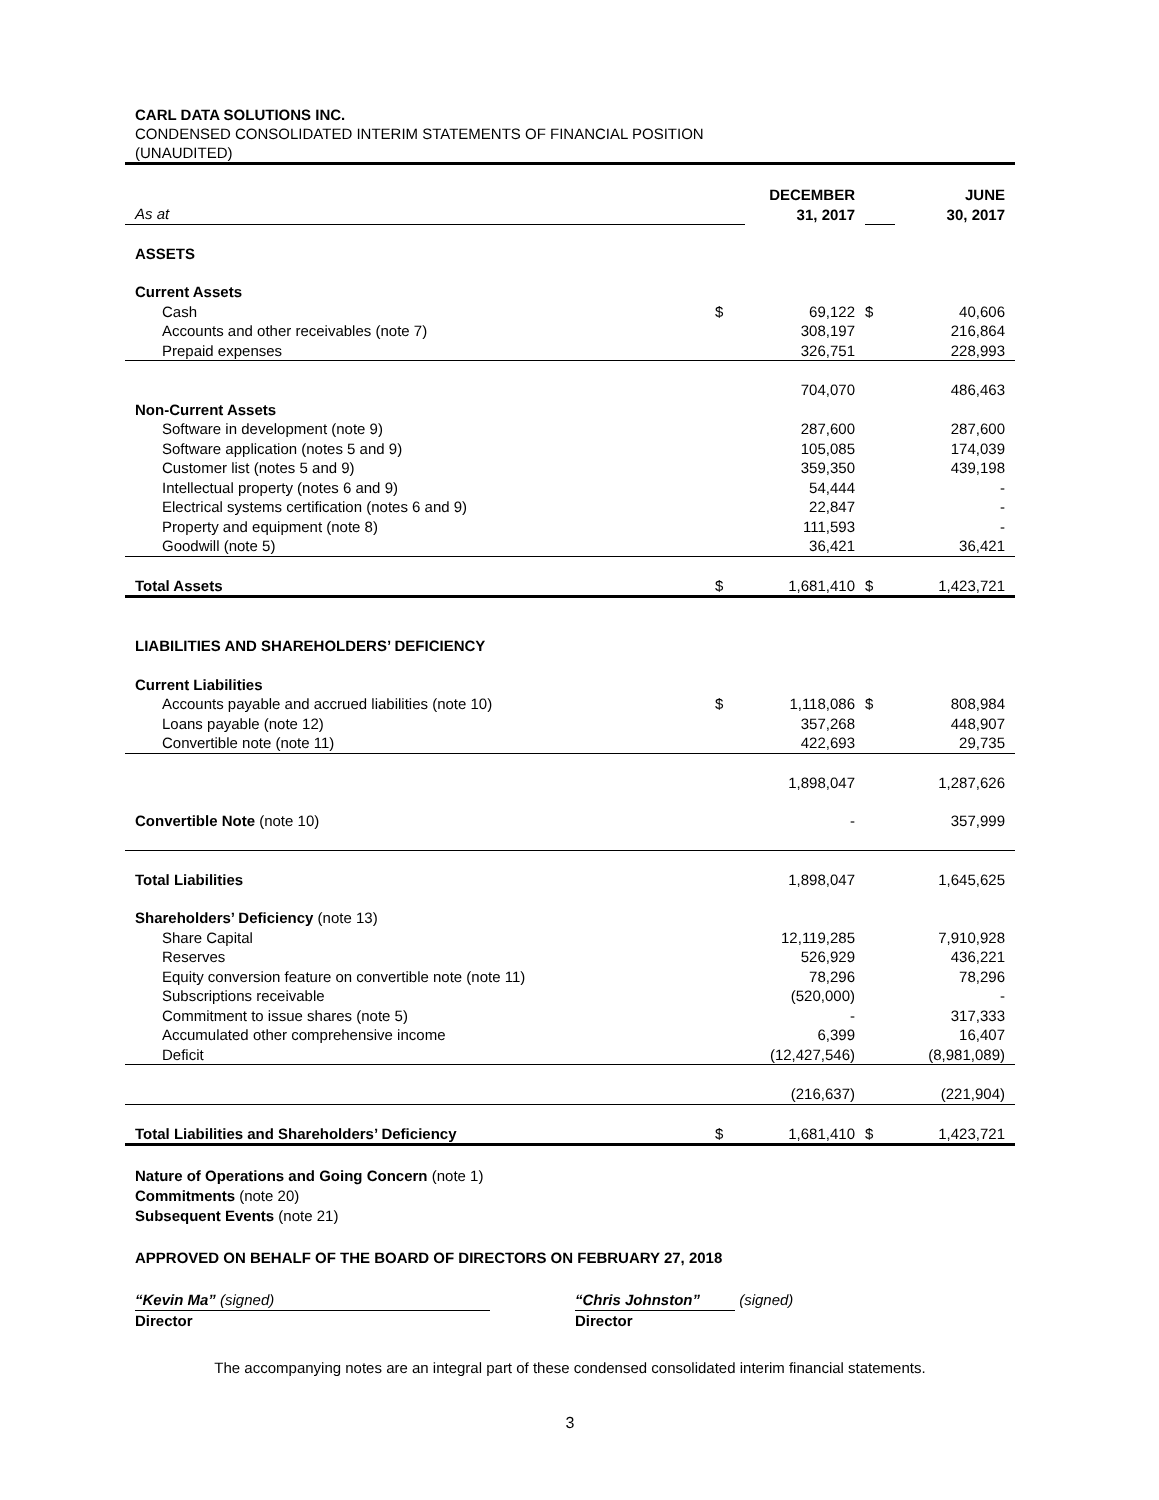CARL DATA SOLUTIONS INC.
CONDENSED CONSOLIDATED INTERIM STATEMENTS OF FINANCIAL POSITION
(UNAUDITED)
| As at | | DECEMBER 31, 2017 | | JUNE 30, 2017 |
| ASSETS | | | | |
| Current Assets | | | | |
| Cash | $ | 69,122 | $ | 40,606 |
| Accounts and other receivables (note 7) | | 308,197 | | 216,864 |
| Prepaid expenses | | 326,751 | | 228,993 |
| | | 704,070 | | 486,463 |
| Non-Current Assets | | | | |
| Software in development (note 9) | | 287,600 | | 287,600 |
| Software application (notes 5 and 9) | | 105,085 | | 174,039 |
| Customer list (notes 5 and 9) | | 359,350 | | 439,198 |
| Intellectual property (notes 6 and 9) | | 54,444 | | - |
| Electrical systems certification (notes 6 and 9) | | 22,847 | | - |
| Property and equipment (note 8) | | 111,593 | | - |
| Goodwill (note 5) | | 36,421 | | 36,421 |
| Total Assets | $ | 1,681,410 | $ | 1,423,721 |
| LIABILITIES AND SHAREHOLDERS’ DEFICIENCY | | | | |
| Current Liabilities | | | | |
| Accounts payable and accrued liabilities (note 10) | $ | 1,118,086 | $ | 808,984 |
| Loans payable (note 12) | | 357,268 | | 448,907 |
| Convertible note (note 11) | | 422,693 | | 29,735 |
| | | 1,898,047 | | 1,287,626 |
| Convertible Note (note 10) | | - | | 357,999 |
| Total Liabilities | | 1,898,047 | | 1,645,625 |
| Shareholders’ Deficiency (note 13) | | | | |
| Share Capital | | 12,119,285 | | 7,910,928 |
| Reserves | | 526,929 | | 436,221 |
| Equity conversion feature on convertible note (note 11) | | 78,296 | | 78,296 |
| Subscriptions receivable | | (520,000) | | - |
| Commitment to issue shares (note 5) | | - | | 317,333 |
| Accumulated other comprehensive income | | 6,399 | | 16,407 |
| Deficit | | (12,427,546) | | (8,981,089) |
| | | (216,637) | | (221,904) |
| Total Liabilities and Shareholders’ Deficiency | $ | 1,681,410 | $ | 1,423,721 |
Nature of Operations and Going Concern (note 1)
Commitments (note 20)
Subsequent Events (note 21)
APPROVED ON BEHALF OF THE BOARD OF DIRECTORS ON FEBRUARY 27, 2018
“Kevin Ma” (signed)
Director
“Chris Johnston” (signed)
Director
The accompanying notes are an integral part of these condensed consolidated interim financial statements.
3